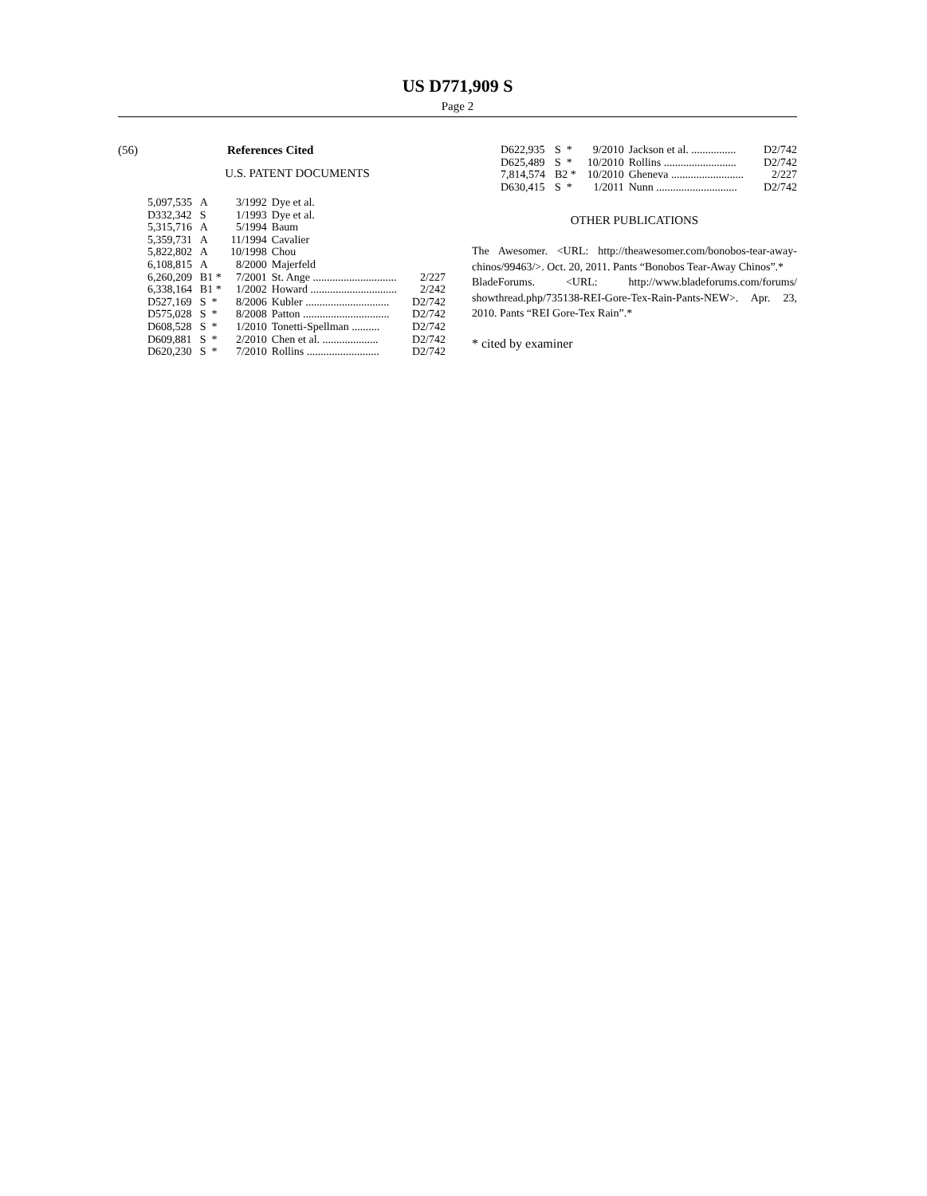US D771,909 S
Page 2
(56) References Cited
U.S. PATENT DOCUMENTS
| 5,097,535 | A | 3/1992 | Dye et al. | |
| D332,342 | S | 1/1993 | Dye et al. | |
| 5,315,716 | A | 5/1994 | Baum | |
| 5,359,731 | A | 11/1994 | Cavalier | |
| 5,822,802 | A | 10/1998 | Chou | |
| 6,108,815 | A | 8/2000 | Majerfeld | |
| 6,260,209 | B1 * | 7/2001 | St. Ange .............................. | 2/227 |
| 6,338,164 | B1 * | 1/2002 | Howard ............................... | 2/242 |
| D527,169 | S * | 8/2006 | Kubler .............................. | D2/742 |
| D575,028 | S * | 8/2008 | Patton ............................... | D2/742 |
| D608,528 | S * | 1/2010 | Tonetti-Spellman .......... | D2/742 |
| D609,881 | S * | 2/2010 | Chen et al. .................... | D2/742 |
| D620,230 | S * | 7/2010 | Rollins .......................... | D2/742 |
| D622,935 | S * | 9/2010 | Jackson et al. ................ | D2/742 |
| D625,489 | S * | 10/2010 | Rollins .......................... | D2/742 |
| 7,814,574 | B2 * | 10/2010 | Gheneva .......................... | 2/227 |
| D630,415 | S * | 1/2011 | Nunn ............................. | D2/742 |
OTHER PUBLICATIONS
The Awesomer. <URL: http://theawesomer.com/bonobos-tear-away-chinos/99463/>. Oct. 20, 2011. Pants “Bonobos Tear-Away Chinos”.*
BladeForums. <URL: http://www.bladeforums.com/forums/ showthread.php/735138-REI-Gore-Tex-Rain-Pants-NEW>. Apr. 23, 2010. Pants “REI Gore-Tex Rain”.*
* cited by examiner